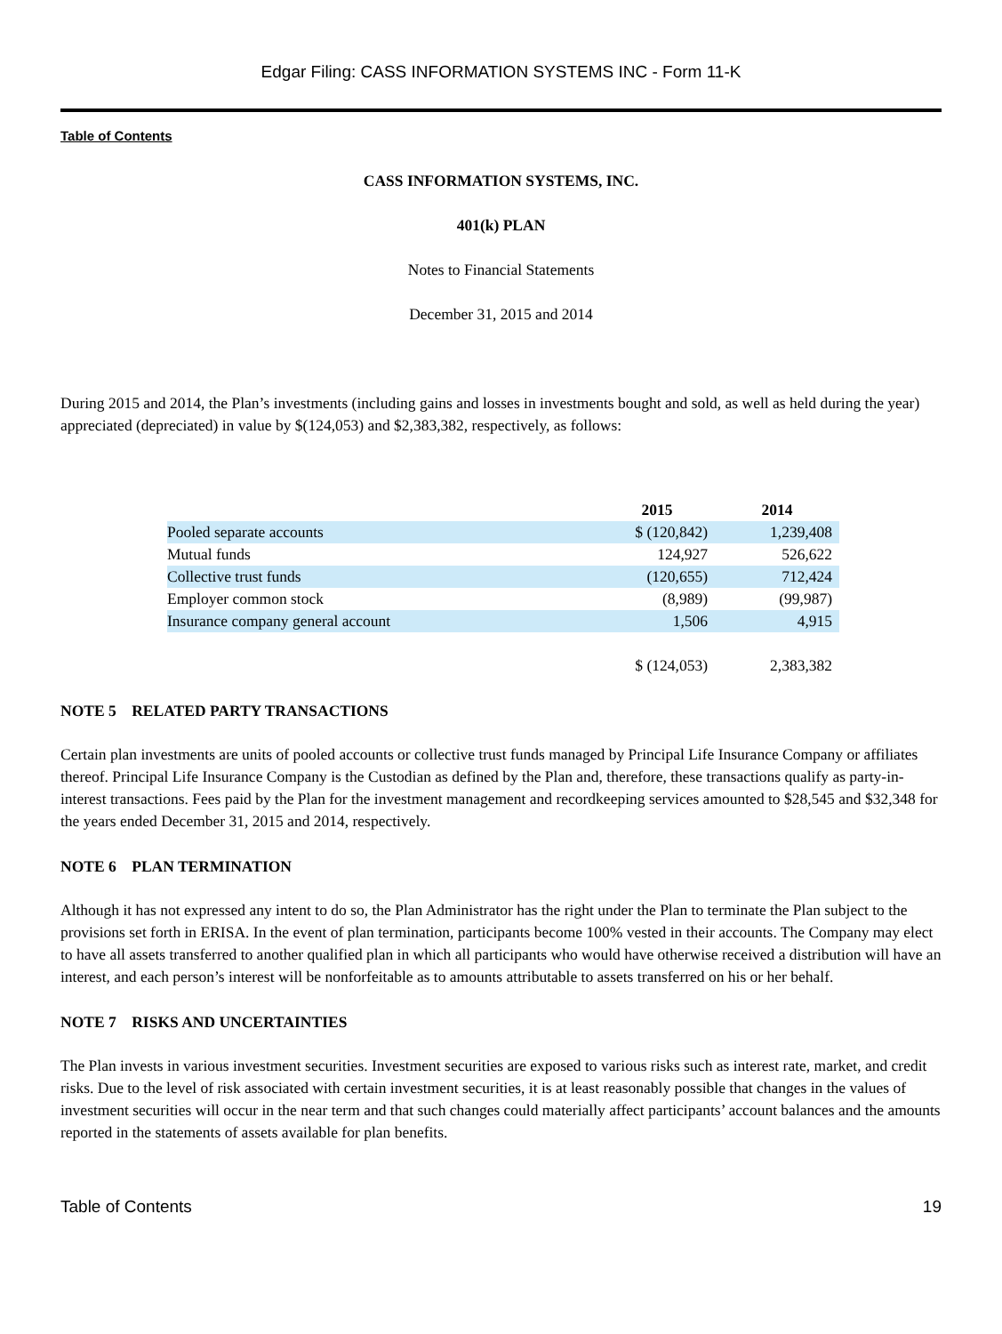Edgar Filing: CASS INFORMATION SYSTEMS INC - Form 11-K
Table of Contents
CASS INFORMATION SYSTEMS, INC.
401(k) PLAN
Notes to Financial Statements
December 31, 2015 and 2014
During 2015 and 2014, the Plan’s investments (including gains and losses in investments bought and sold, as well as held during the year) appreciated (depreciated) in value by $(124,053) and $2,383,382, respectively, as follows:
| | 2015 | 2014 |
| --- | --- | --- |
| Pooled separate accounts | $ (120,842) | 1,239,408 |
| Mutual funds | 124,927 | 526,622 |
| Collective trust funds | (120,655) | 712,424 |
| Employer common stock | (8,989) | (99,987) |
| Insurance company general account | 1,506 | 4,915 |
| | $ (124,053) | 2,383,382 |
NOTE 5 RELATED PARTY TRANSACTIONS
Certain plan investments are units of pooled accounts or collective trust funds managed by Principal Life Insurance Company or affiliates thereof. Principal Life Insurance Company is the Custodian as defined by the Plan and, therefore, these transactions qualify as party-in-interest transactions. Fees paid by the Plan for the investment management and recordkeeping services amounted to $28,545 and $32,348 for the years ended December 31, 2015 and 2014, respectively.
NOTE 6 PLAN TERMINATION
Although it has not expressed any intent to do so, the Plan Administrator has the right under the Plan to terminate the Plan subject to the provisions set forth in ERISA. In the event of plan termination, participants become 100% vested in their accounts. The Company may elect to have all assets transferred to another qualified plan in which all participants who would have otherwise received a distribution will have an interest, and each person’s interest will be nonforfeitable as to amounts attributable to assets transferred on his or her behalf.
NOTE 7 RISKS AND UNCERTAINTIES
The Plan invests in various investment securities. Investment securities are exposed to various risks such as interest rate, market, and credit risks. Due to the level of risk associated with certain investment securities, it is at least reasonably possible that changes in the values of investment securities will occur in the near term and that such changes could materially affect participants’ account balances and the amounts reported in the statements of assets available for plan benefits.
Table of Contents 19